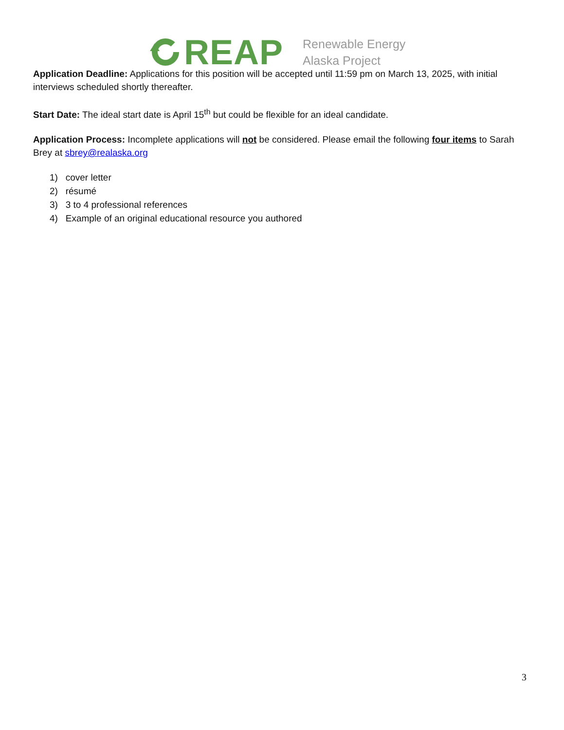REAP
Renewable Energy
Alaska Project
Application Deadline: Applications for this position will be accepted until 11:59 pm on March 13, 2025, with initial interviews scheduled shortly thereafter.
Start Date: The ideal start date is April 15<sup>th</sup> but could be flexible for an ideal candidate.
Application Process: Incomplete applications will not be considered. Please email the following four items to Sarah Brey at sbrey@realaska.org
1) cover letter
2) résumé
3) 3 to 4 professional references
4) Example of an original educational resource you authored
3